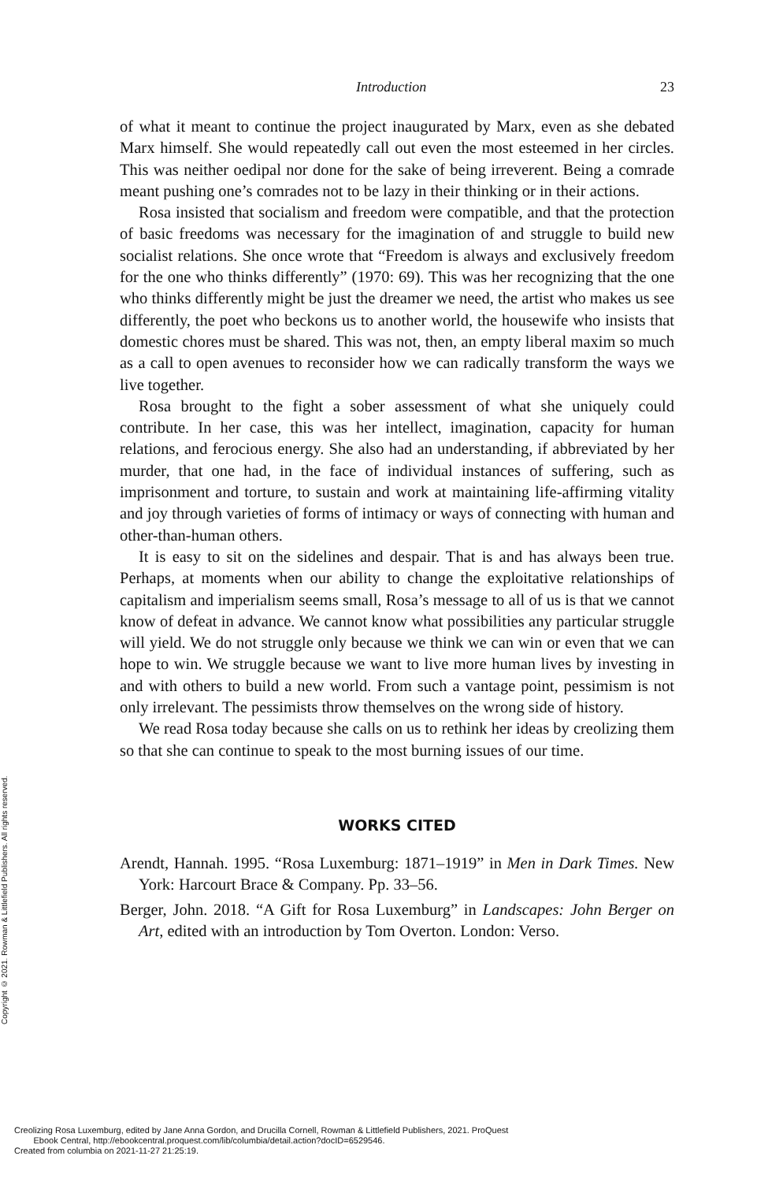Copyright © 2021. Rowman & Littlefield Publishers. All rights reserved.
Introduction 23
of what it meant to continue the project inaugurated by Marx, even as she debated Marx himself. She would repeatedly call out even the most esteemed in her circles. This was neither oedipal nor done for the sake of being irreverent. Being a comrade meant pushing one’s comrades not to be lazy in their thinking or in their actions.
Rosa insisted that socialism and freedom were compatible, and that the protection of basic freedoms was necessary for the imagination of and struggle to build new socialist relations. She once wrote that “Freedom is always and exclusively freedom for the one who thinks differently” (1970: 69). This was her recognizing that the one who thinks differently might be just the dreamer we need, the artist who makes us see differently, the poet who beckons us to another world, the housewife who insists that domestic chores must be shared. This was not, then, an empty liberal maxim so much as a call to open avenues to reconsider how we can radically transform the ways we live together.
Rosa brought to the fight a sober assessment of what she uniquely could contribute. In her case, this was her intellect, imagination, capacity for human relations, and ferocious energy. She also had an understanding, if abbreviated by her murder, that one had, in the face of individual instances of suffering, such as imprisonment and torture, to sustain and work at maintaining life-affirming vitality and joy through varieties of forms of intimacy or ways of connecting with human and other-than-human others.
It is easy to sit on the sidelines and despair. That is and has always been true. Perhaps, at moments when our ability to change the exploitative relationships of capitalism and imperialism seems small, Rosa’s message to all of us is that we cannot know of defeat in advance. We cannot know what possibilities any particular struggle will yield. We do not struggle only because we think we can win or even that we can hope to win. We struggle because we want to live more human lives by investing in and with others to build a new world. From such a vantage point, pessimism is not only irrelevant. The pessimists throw themselves on the wrong side of history.
We read Rosa today because she calls on us to rethink her ideas by creolizing them so that she can continue to speak to the most burning issues of our time.
WORKS CITED
Arendt, Hannah. 1995. “Rosa Luxemburg: 1871–1919” in Men in Dark Times. New York: Harcourt Brace & Company. Pp. 33–56.
Berger, John. 2018. “A Gift for Rosa Luxemburg” in Landscapes: John Berger on Art, edited with an introduction by Tom Overton. London: Verso.
Creolizing Rosa Luxemburg, edited by Jane Anna Gordon, and Drucilla Cornell, Rowman & Littlefield Publishers, 2021. ProQuest
Ebook Central, http://ebookcentral.proquest.com/lib/columbia/detail.action?docID=6529546.
Created from columbia on 2021-11-27 21:25:19.